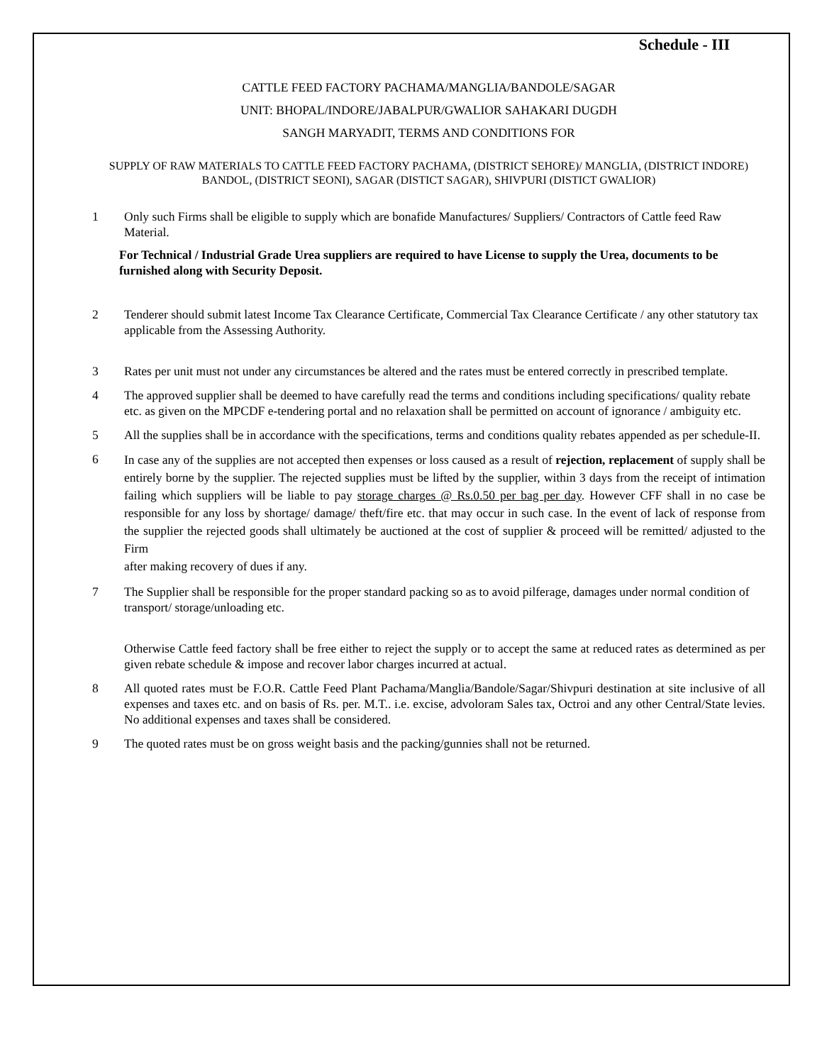Schedule - III
CATTLE FEED FACTORY PACHAMA/MANGLIA/BANDOLE/SAGAR
UNIT: BHOPAL/INDORE/JABALPUR/GWALIOR SAHAKARI DUGDH
SANGH MARYADIT, TERMS AND CONDITIONS FOR
SUPPLY OF RAW MATERIALS TO CATTLE FEED FACTORY PACHAMA, (DISTRICT SEHORE)/ MANGLIA, (DISTRICT INDORE) BANDOL, (DISTRICT SEONI), SAGAR (DISTICT SAGAR), SHIVPURI (DISTICT GWALIOR)
1 Only such Firms shall be eligible to supply which are bonafide Manufactures/ Suppliers/ Contractors of Cattle feed Raw Material.
For Technical / Industrial Grade Urea suppliers are required to have License to supply the Urea, documents to be furnished along with Security Deposit.
2 Tenderer should submit latest Income Tax Clearance Certificate, Commercial Tax Clearance Certificate / any other statutory tax applicable from the Assessing Authority.
3 Rates per unit must not under any circumstances be altered and the rates must be entered correctly in prescribed template.
4 The approved supplier shall be deemed to have carefully read the terms and conditions including specifications/ quality rebate etc. as given on the MPCDF e-tendering portal and no relaxation shall be permitted on account of ignorance / ambiguity etc.
5 All the supplies shall be in accordance with the specifications, terms and conditions quality rebates appended as per schedule-II.
6
In case any of the supplies are not accepted then expenses or loss caused as a result of rejection, replacement of supply shall be entirely borne by the supplier. The rejected supplies must be lifted by the supplier, within 3 days from the receipt of intimation failing which suppliers will be liable to pay storage charges @ Rs.0.50 per bag per day. However CFF shall in no case be responsible for any loss by shortage/ damage/ theft/fire etc. that may occur in such case. In the event of lack of response from the supplier the rejected goods shall ultimately be auctioned at the cost of supplier & proceed will be remitted/ adjusted to the Firm
after making recovery of dues if any.
7 The Supplier shall be responsible for the proper standard packing so as to avoid pilferage, damages under normal condition of transport/ storage/unloading etc.
Otherwise Cattle feed factory shall be free either to reject the supply or to accept the same at reduced rates as determined as per given rebate schedule & impose and recover labor charges incurred at actual.
8 All quoted rates must be F.O.R. Cattle Feed Plant Pachama/Manglia/Bandole/Sagar/Shivpuri destination at site inclusive of all expenses and taxes etc. and on basis of Rs. per. M.T.. i.e. excise, advoloram Sales tax, Octroi and any other Central/State levies. No additional expenses and taxes shall be considered.
9 The quoted rates must be on gross weight basis and the packing/gunnies shall not be returned.